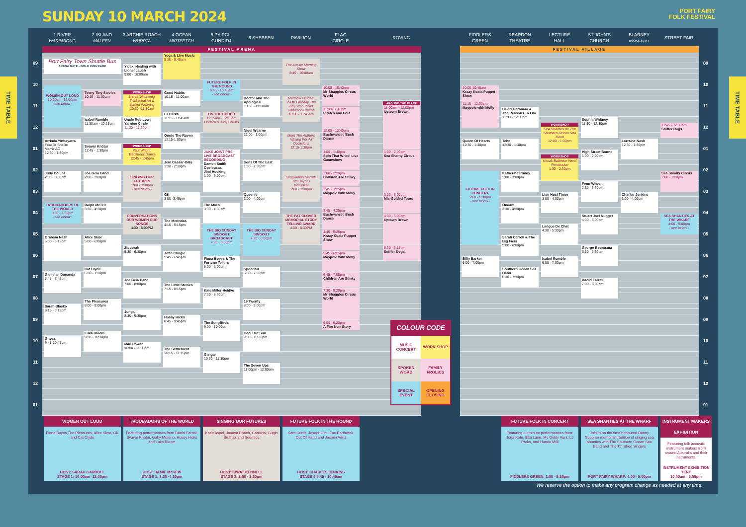TIME TABLE
SUNDAY 10 MARCH 2024
PORT FAIRY
FOLK FESTIVAL
1 RIVER
WARINOONG
2 ISLAND
MALEEN
3 ARCHIE ROACH
WURPTA
4 OCEAN
MIRTEETCH
5 PYIPGIL
GUNDIDJ
6 SHEBEEN
PAVILION
FLAG
CIRCLE
ROVING
FIDDLERS
GREEN
REARDON
THEATRE
LECTURE
HALL
ST JOHN'S
CHURCH
BLARNEY
BOOKS & ART
STREET FAIR
FESTIVAL ARENA
FESTIVAL VILLAGE
09
10
11
12
01
02
03
04
05
06
07
08
09
10
11
12
01
Port Fairy Town Shuttle Bus
ARENA GATE - GOLD COIN FARE
WOMEN OUT LOUD
10:00am -12:00pm
- see below -
Arrkula Yinbayarra
Feat Dr Shellie
Morris AO
12:30 - 1:30pm
Judy Collins
2:00 - 3:00pm
TROUBADOURS OF THE WORLD
3:30 - 4:30pm
- see below -
Graham Nash
5:00 - 6:15pm
Gamelan Dananda
6:45 - 7:45pm
Sarah Blasko
8:15 - 9:15pm
Gnoss
9:45-10:45pm
Teeny Tiny Stevies
10:15 - 11:00am
Isabel Rumble
11:30am - 12:15pm
Svavar Knútur
12:45 - 1:30pm
Joe Geia Band
2:00 - 3:00pm
Ralph McTell
3:30 - 4:30pm
Alice Skye
5:00 - 6:00pm
Cat Clyde
6:30 - 7:30pm
The Pleasures
8:00 - 9:00pm
Luka Bloom
9:30 - 10:30pm
Yidaki Healing with Lionel Lauch
9:00 - 10:00am
WORKSHOP
Kirrae Whurrong Traditional Art & Basket Weaving
10:30 -11:30am
Uncle Rob Lowe Yarning Circle
11:30 - 12:30pm
WORKSHOP
Paul Wright: Traditional Dance
12:45 - 1:45pm
SINGING OUR FUTURES
2:00 - 3:30pm
- see below -
CONVERSATIONS OUR WOMEN OUR SONGS
4:00 - 5:00PM
Zipporah
5:30 - 6:30pm
Joe Geia Band
7:00 - 8:00pm
Jungaji
8:30 - 9:30pm
Mau Power
10:00 - 11:00pm
Yoga & Live Music
8:30 - 9:45am
Good Habits
10:15 - 11:00am
LJ Parks
11:15 - 11:45am
Quote The Raven
12:15-1:00pm
Jem Cassar-Daly
1:30 - 2:30pm
GK
3:00 -3:45pm
The Merindas
4:15 - 5:15pm
John Craigie
5:45 - 6:45pm
The Little Stevies
7:15 - 8:15pm
Hussy Hicks
8:45 - 9:45pm
The Settlement
10:15 - 11:15pm
FUTURE FOLK IN THE ROUND
9:45 - 10:45am
- see below -
ON THE COUCH
11:15am - 12:15pm
Ondara & Judy Collins
JUKE JOINT PBS LIVE BROADCAST RECORDING
Damon Smith
Opelousas
Jimi Hocking
1:00 - 3:00pm
The Maes
3:30 - 4:30pm
THE BIG SUNDAY SINGOUT BROADCAST
4:30 - 6:00pm
Fiona Boyes & The Fortune Tellers
6:00 - 7:00pm
Kate Miller-Heidke
7:30 - 8:30pm
The SongBirds
9:00 - 10:00pm
Gangar
10:30 - 11:30pm
Doctor and The Apologies
10:30 - 11:30am
Nigel Wearne
12:00 - 1:00pm
Sons Of The East
1:30 - 2:30pm
Queenie
3:00 - 4:00pm
THE BIG SUNDAY SINGOUT
4:30 - 6:00pm
Spoonful
6:30 - 7:30pm
19 Twenty
8:00 - 9:00pm
Cool Out Sun
9:30 - 10:30pm
The Seven Ups
11:00pm - 12:00am
The Aussie Morning Show
8:45 - 10:00am
Matthew Flinders 250th Birthday The Boy Who Read Robinson Crusoe
10:30 - 11:45am
Meet The Authors Writing For All Occasions
12:15-1:30pm
Songwriting Secrets
Jim Haynes
Matt Neal
2:00 - 3:30pm
THE PAT GLOVER MEMORIAL STORY TELLING AWARD
4:00 - 5:30PM
10:00 - 10:40pm
Mr Shaggles Circus World
11:00-11:40pm
Pirates and Pois
12:00 - 12:40pm
Bushwahzee Bush Dance
1:00 - 1:40pm
Spin That Wheel Live Gameshow
2:00 - 2:20pm
Children Are Stinky
2:45 - 3:25pm
Maypole with Molly
3:45 - 4:25pm
Bushwahzee Bush Dance
4:45 - 5:25pm
Krazy Koala Puppet Show
5:45 - 6:25pm
Maypole with Molly
6:45 - 7:05pm
Children Are Stinky
7:30 - 8:20pm
Mr Shaggles Circus World
9:00 - 9:20pm
A Fire Noir Story
AROUND THE PLACE
11:00am - 12:00pm
Uptown Brown
1:00 - 2:00pm
Sea Shanty Circus
3:00 - 5:00pm
Mis-Guided Tours
4:00 - 5:00pm
Uptown Brown
5:30 - 6:15pm
Sniffer Dogs
COLOUR CODE
MUSIC CONCERT
WORK SHOP
SPOKEN WORD
FAMILY FROLICS
SPECIAL EVENT
OPENING CLOSING
10:00-10:45am
Krazy Koala Puppet Show
11:15 - 12:00pm
Maypole with Molly
Queen Of Hearts
12:30 - 1:30pm
FUTURE FOLK IN CONCERT
2:00 - 5:30pm
- see below -
Billy Barker
6:00 - 7:00pm
David Garnham & The Reasons To Live
11:00 - 12:00pm
Teho
12:30 - 1:30pm
Katherine Priddy
2:00 - 3:00pm
Ondara
3:30 - 4:30pm
Sarah Carroll & The Big Fuss
5:00 - 6:00pm
Southern Ocean Sea Band
6:30 - 7:30pm
WORKSHOP
Sea Shanties w/ The Southern Ocean Sea Band
12:00 - 1:00pm
WORKSHOP
Kecak Balinese Vocal Percussion
1:30 - 2:30pm
Lian Husi Timor
3:00 - 4:00pm
Langue De Chat
4:30 - 5:30pm
Isabel Rumble
6:00 - 7:00pm
Sophia Whitney
11:30 - 12:30pm
High Street Bound
1:00 - 2:00pm
Fenn Wilson
2:30 - 3:30pm
Stuart Joel Nugget
4:00 - 5:00pm
George Boomsma
5:30 - 6:30pm
Daoirí Farrell
7:00 - 8:00pm
Lorraine Nash
12:30 - 1:30pm
Charles Jenkins
3:00 - 4:00pm
11:45 - 12:30pm
Sniffer Dogs
Sea Shanty Circus
2:00 - 3:00pm
SEA SHANTIES AT THE WHARF
4:00 - 5:00pm
- see below -
09
10
11
12
01
02
03
04
05
06
07
08
09
10
11
12
01
WOMEN OUT LOUD
Fiona Boyes,The Pleasures, Alice Skye, GK and Cat Clyde
HOST: SARAH CARROLL
STAGE 1: 10:00am -12:00pm
TROUBADORS OF THE WORLD
Featuring performances from Daoirí Farrell, Svavar Knútur, Gaby Moreno, Hussy Hicks and Luka Bloom
HOST: JAMIE McKEW
STAGE 1: 3:30 -4:30pm
SINGING OUR FUTURES
Katie Aspel, Janaya Roach, Canisha, Gugin Bruthaz and Sedriece
HOST: KIWAT KENNELL
STAGE 3: 2:00 - 3:30pm
FUTURE FOLK IN THE ROUND
Sam Curtis, Joseph Lim, Zoe Borthwick, Out Of Hand and Jasmin Adria
HOST: CHARLES JENKINS
STAGE 5 9:45 - 10:45am
FUTURE FOLK IN CONCERT
Featuring 20 minute performances from: Jorja Kate, Etta Lane, My Giddy Aunt, LJ Parks, and Hundo Milli
FIDDLERS GREEN: 2:00 - 5:30pm
SEA SHANTIES AT THE WHARF
Join in on the time honoured Danny Spooner memorial tradition of singing sea shanties with The Southern Ocean Sea Band and The Tin Shed Singers
PORT FAIRY WHARF: 4:00 - 5:00pm
INSTRUMENT MAKERS EXHIBITION
Featuring folk acoustic instrument makers from around Australia and their instruments.
INSTRUMENT EXHIBITION TENT
10:00am - 5:00pm
We reserve the option to make any program change as needed at any time.
TIME TABLE